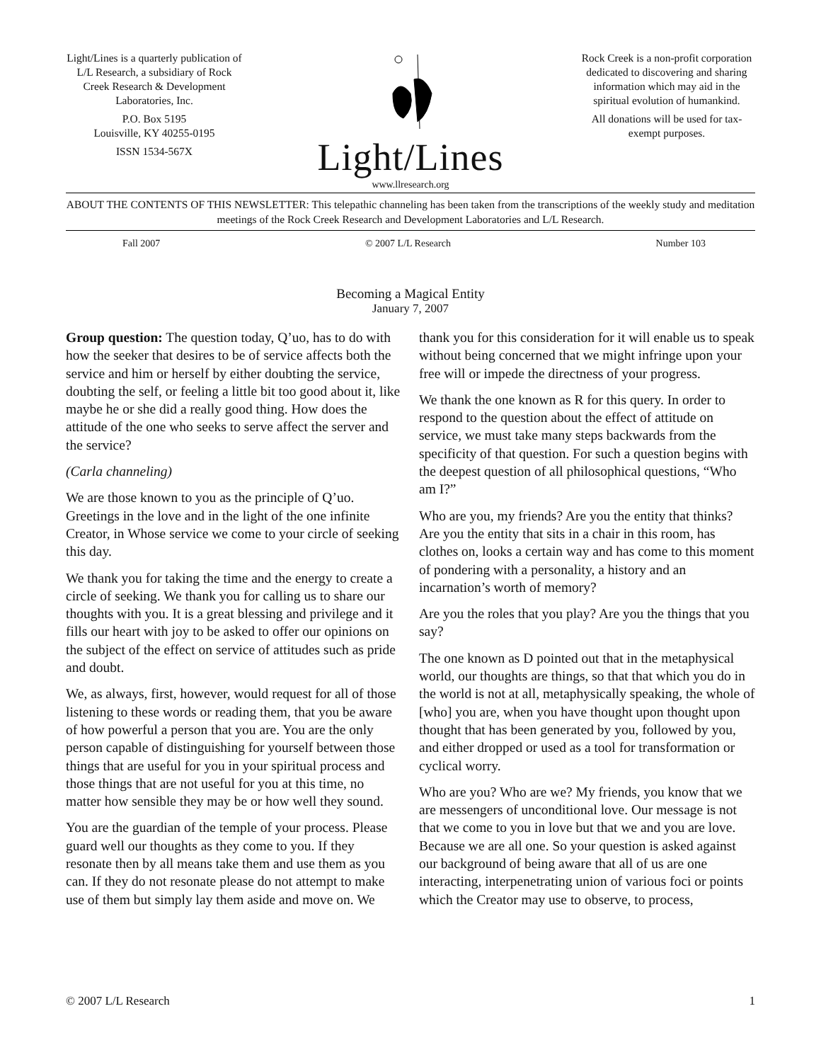Light/Lines is a quarterly publication of L/L Research, a subsidiary of Rock Creek Research & Development Laboratories, Inc.
P.O. Box 5195
Louisville, KY 40255-0195
ISSN 1534-567X
Light/Lines
www.llresearch.org
Rock Creek is a non-profit corporation dedicated to discovering and sharing information which may aid in the spiritual evolution of humankind.
All donations will be used for tax-exempt purposes.
ABOUT THE CONTENTS OF THIS NEWSLETTER: This telepathic channeling has been taken from the transcriptions of the weekly study and meditation meetings of the Rock Creek Research and Development Laboratories and L/L Research.
Fall 2007 © 2007 L/L Research Number 103
Becoming a Magical Entity
January 7, 2007
Group question: The question today, Q’uo, has to do with how the seeker that desires to be of service affects both the service and him or herself by either doubting the service, doubting the self, or feeling a little bit too good about it, like maybe he or she did a really good thing. How does the attitude of the one who seeks to serve affect the server and the service?
(Carla channeling)
We are those known to you as the principle of Q’uo. Greetings in the love and in the light of the one infinite Creator, in Whose service we come to your circle of seeking this day.
We thank you for taking the time and the energy to create a circle of seeking. We thank you for calling us to share our thoughts with you. It is a great blessing and privilege and it fills our heart with joy to be asked to offer our opinions on the subject of the effect on service of attitudes such as pride and doubt.
We, as always, first, however, would request for all of those listening to these words or reading them, that you be aware of how powerful a person that you are. You are the only person capable of distinguishing for yourself between those things that are useful for you in your spiritual process and those things that are not useful for you at this time, no matter how sensible they may be or how well they sound.
You are the guardian of the temple of your process. Please guard well our thoughts as they come to you. If they resonate then by all means take them and use them as you can. If they do not resonate please do not attempt to make use of them but simply lay them aside and move on. We thank you for this consideration for it will enable us to speak without being concerned that we might infringe upon your free will or impede the directness of your progress.
We thank the one known as R for this query. In order to respond to the question about the effect of attitude on service, we must take many steps backwards from the specificity of that question. For such a question begins with the deepest question of all philosophical questions, “Who am I?”
Who are you, my friends? Are you the entity that thinks? Are you the entity that sits in a chair in this room, has clothes on, looks a certain way and has come to this moment of pondering with a personality, a history and an incarnation’s worth of memory?
Are you the roles that you play? Are you the things that you say?
The one known as D pointed out that in the metaphysical world, our thoughts are things, so that that which you do in the world is not at all, metaphysically speaking, the whole of [who] you are, when you have thought upon thought upon thought that has been generated by you, followed by you, and either dropped or used as a tool for transformation or cyclical worry.
Who are you? Who are we? My friends, you know that we are messengers of unconditional love. Our message is not that we come to you in love but that we and you are love. Because we are all one. So your question is asked against our background of being aware that all of us are one interacting, interpenetrating union of various foci or points which the Creator may use to observe, to process,
© 2007 L/L Research 1